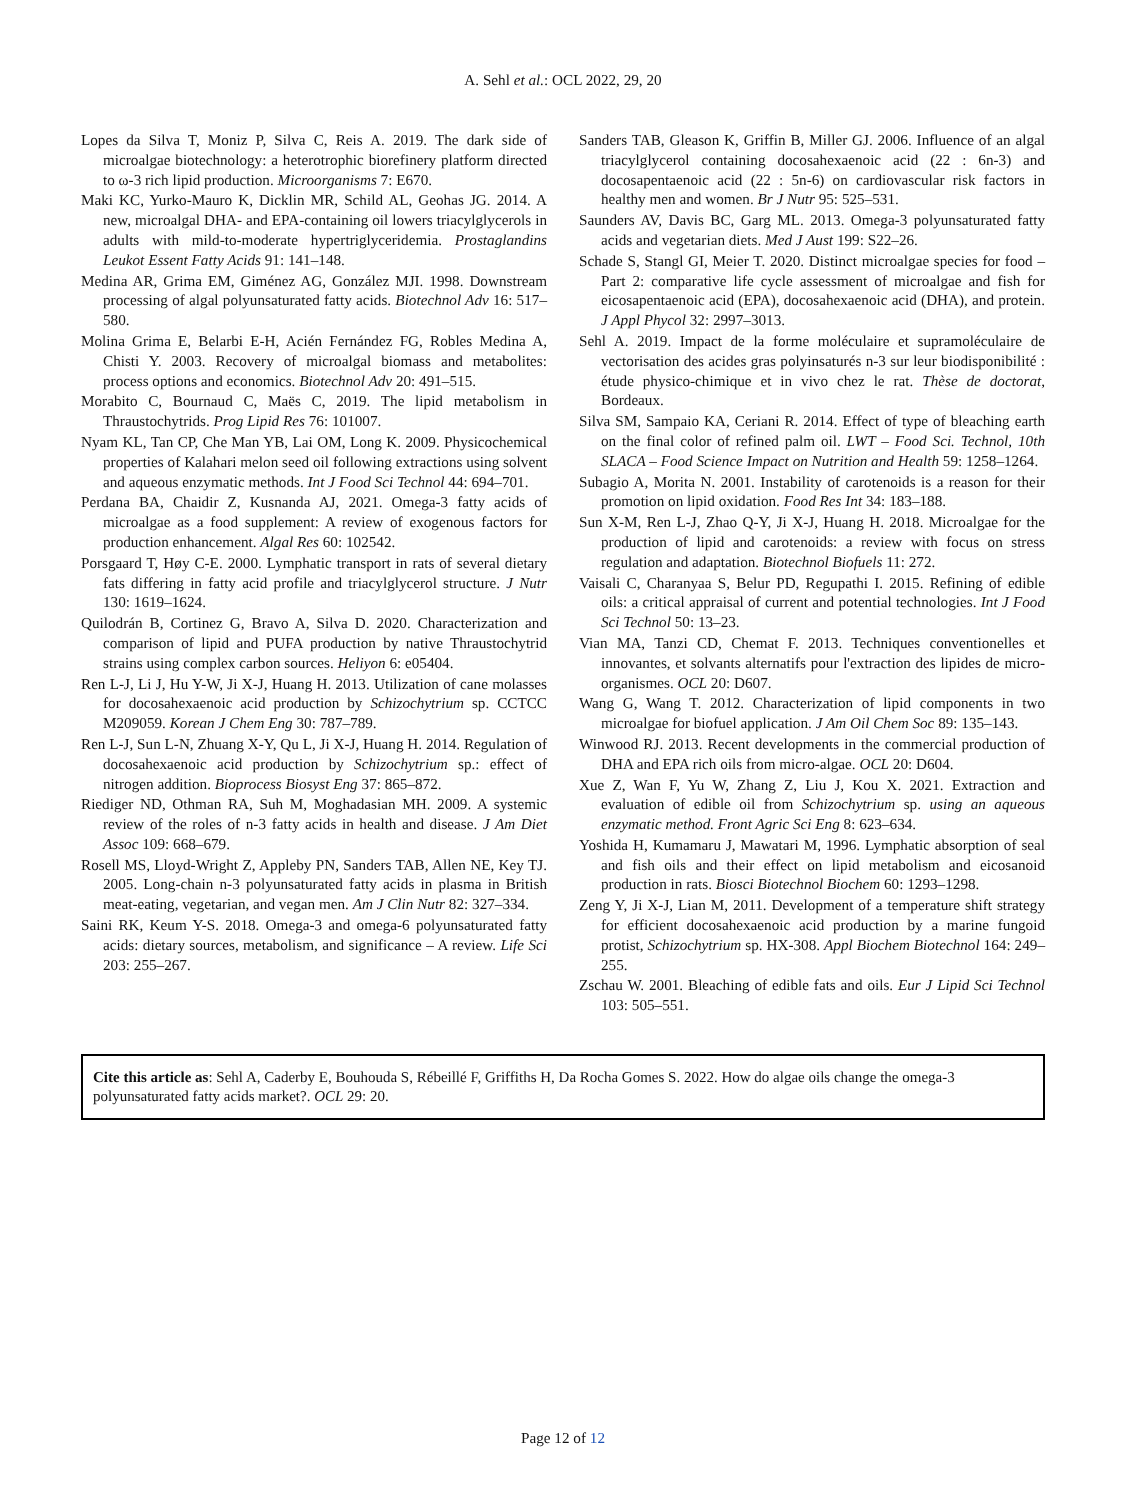A. Sehl et al.: OCL 2022, 29, 20
Lopes da Silva T, Moniz P, Silva C, Reis A. 2019. The dark side of microalgae biotechnology: a heterotrophic biorefinery platform directed to ω-3 rich lipid production. Microorganisms 7: E670.
Maki KC, Yurko-Mauro K, Dicklin MR, Schild AL, Geohas JG. 2014. A new, microalgal DHA- and EPA-containing oil lowers triacylglycerols in adults with mild-to-moderate hypertriglyceridemia. Prostaglandins Leukot Essent Fatty Acids 91: 141–148.
Medina AR, Grima EM, Giménez AG, González MJI. 1998. Downstream processing of algal polyunsaturated fatty acids. Biotechnol Adv 16: 517–580.
Molina Grima E, Belarbi E-H, Acién Fernández FG, Robles Medina A, Chisti Y. 2003. Recovery of microalgal biomass and metabolites: process options and economics. Biotechnol Adv 20: 491–515.
Morabito C, Bournaud C, Maës C, 2019. The lipid metabolism in Thraustochytrids. Prog Lipid Res 76: 101007.
Nyam KL, Tan CP, Che Man YB, Lai OM, Long K. 2009. Physicochemical properties of Kalahari melon seed oil following extractions using solvent and aqueous enzymatic methods. Int J Food Sci Technol 44: 694–701.
Perdana BA, Chaidir Z, Kusnanda AJ, 2021. Omega-3 fatty acids of microalgae as a food supplement: A review of exogenous factors for production enhancement. Algal Res 60: 102542.
Porsgaard T, Høy C-E. 2000. Lymphatic transport in rats of several dietary fats differing in fatty acid profile and triacylglycerol structure. J Nutr 130: 1619–1624.
Quilodrán B, Cortinez G, Bravo A, Silva D. 2020. Characterization and comparison of lipid and PUFA production by native Thraustochytrid strains using complex carbon sources. Heliyon 6: e05404.
Ren L-J, Li J, Hu Y-W, Ji X-J, Huang H. 2013. Utilization of cane molasses for docosahexaenoic acid production by Schizochytrium sp. CCTCC M209059. Korean J Chem Eng 30: 787–789.
Ren L-J, Sun L-N, Zhuang X-Y, Qu L, Ji X-J, Huang H. 2014. Regulation of docosahexaenoic acid production by Schizochytrium sp.: effect of nitrogen addition. Bioprocess Biosyst Eng 37: 865–872.
Riediger ND, Othman RA, Suh M, Moghadasian MH. 2009. A systemic review of the roles of n-3 fatty acids in health and disease. J Am Diet Assoc 109: 668–679.
Rosell MS, Lloyd-Wright Z, Appleby PN, Sanders TAB, Allen NE, Key TJ. 2005. Long-chain n-3 polyunsaturated fatty acids in plasma in British meat-eating, vegetarian, and vegan men. Am J Clin Nutr 82: 327–334.
Saini RK, Keum Y-S. 2018. Omega-3 and omega-6 polyunsaturated fatty acids: dietary sources, metabolism, and significance – A review. Life Sci 203: 255–267.
Sanders TAB, Gleason K, Griffin B, Miller GJ. 2006. Influence of an algal triacylglycerol containing docosahexaenoic acid (22 : 6n-3) and docosapentaenoic acid (22 : 5n-6) on cardiovascular risk factors in healthy men and women. Br J Nutr 95: 525–531.
Saunders AV, Davis BC, Garg ML. 2013. Omega-3 polyunsaturated fatty acids and vegetarian diets. Med J Aust 199: S22–26.
Schade S, Stangl GI, Meier T. 2020. Distinct microalgae species for food – Part 2: comparative life cycle assessment of microalgae and fish for eicosapentaenoic acid (EPA), docosahexaenoic acid (DHA), and protein. J Appl Phycol 32: 2997–3013.
Sehl A. 2019. Impact de la forme moléculaire et supramoléculaire de vectorisation des acides gras polyinsaturés n-3 sur leur biodisponibilité : étude physico-chimique et in vivo chez le rat. Thèse de doctorat, Bordeaux.
Silva SM, Sampaio KA, Ceriani R. 2014. Effect of type of bleaching earth on the final color of refined palm oil. LWT – Food Sci. Technol, 10th SLACA – Food Science Impact on Nutrition and Health 59: 1258–1264.
Subagio A, Morita N. 2001. Instability of carotenoids is a reason for their promotion on lipid oxidation. Food Res Int 34: 183–188.
Sun X-M, Ren L-J, Zhao Q-Y, Ji X-J, Huang H. 2018. Microalgae for the production of lipid and carotenoids: a review with focus on stress regulation and adaptation. Biotechnol Biofuels 11: 272.
Vaisali C, Charanyaa S, Belur PD, Regupathi I. 2015. Refining of edible oils: a critical appraisal of current and potential technologies. Int J Food Sci Technol 50: 13–23.
Vian MA, Tanzi CD, Chemat F. 2013. Techniques conventionelles et innovantes, et solvants alternatifs pour l'extraction des lipides de micro-organismes. OCL 20: D607.
Wang G, Wang T. 2012. Characterization of lipid components in two microalgae for biofuel application. J Am Oil Chem Soc 89: 135–143.
Winwood RJ. 2013. Recent developments in the commercial production of DHA and EPA rich oils from micro-algae. OCL 20: D604.
Xue Z, Wan F, Yu W, Zhang Z, Liu J, Kou X. 2021. Extraction and evaluation of edible oil from Schizochytrium sp. using an aqueous enzymatic method. Front Agric Sci Eng 8: 623–634.
Yoshida H, Kumamaru J, Mawatari M, 1996. Lymphatic absorption of seal and fish oils and their effect on lipid metabolism and eicosanoid production in rats. Biosci Biotechnol Biochem 60: 1293–1298.
Zeng Y, Ji X-J, Lian M, 2011. Development of a temperature shift strategy for efficient docosahexaenoic acid production by a marine fungoid protist, Schizochytrium sp. HX-308. Appl Biochem Biotechnol 164: 249–255.
Zschau W. 2001. Bleaching of edible fats and oils. Eur J Lipid Sci Technol 103: 505–551.
Cite this article as: Sehl A, Caderby E, Bouhouda S, Rébeillé F, Griffiths H, Da Rocha Gomes S. 2022. How do algae oils change the omega-3 polyunsaturated fatty acids market?. OCL 29: 20.
Page 12 of 12